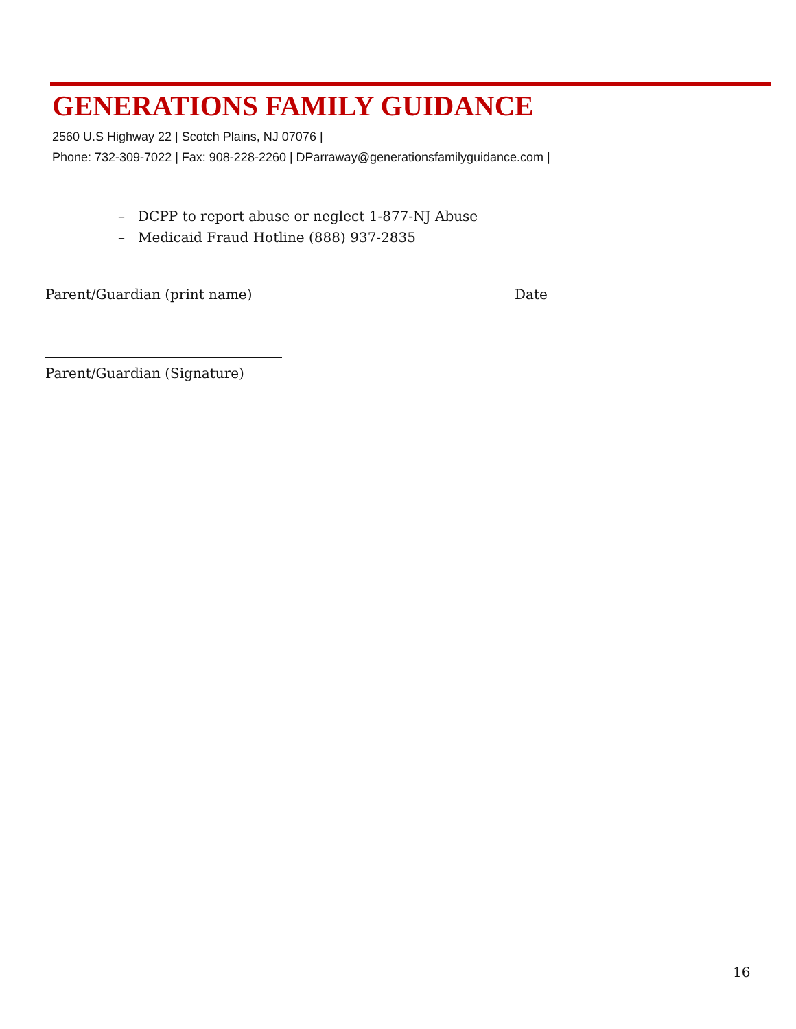GENERATIONS FAMILY GUIDANCE
2560 U.S Highway 22 | Scotch Plains, NJ 07076 |
Phone: 732-309-7022 | Fax: 908-228-2260 | DParraway@generationsfamilyguidance.com |
– DCPP to report abuse or neglect 1-877-NJ Abuse
– Medicaid Fraud Hotline (888) 937-2835
Parent/Guardian (print name) Date
Parent/Guardian (Signature)
16